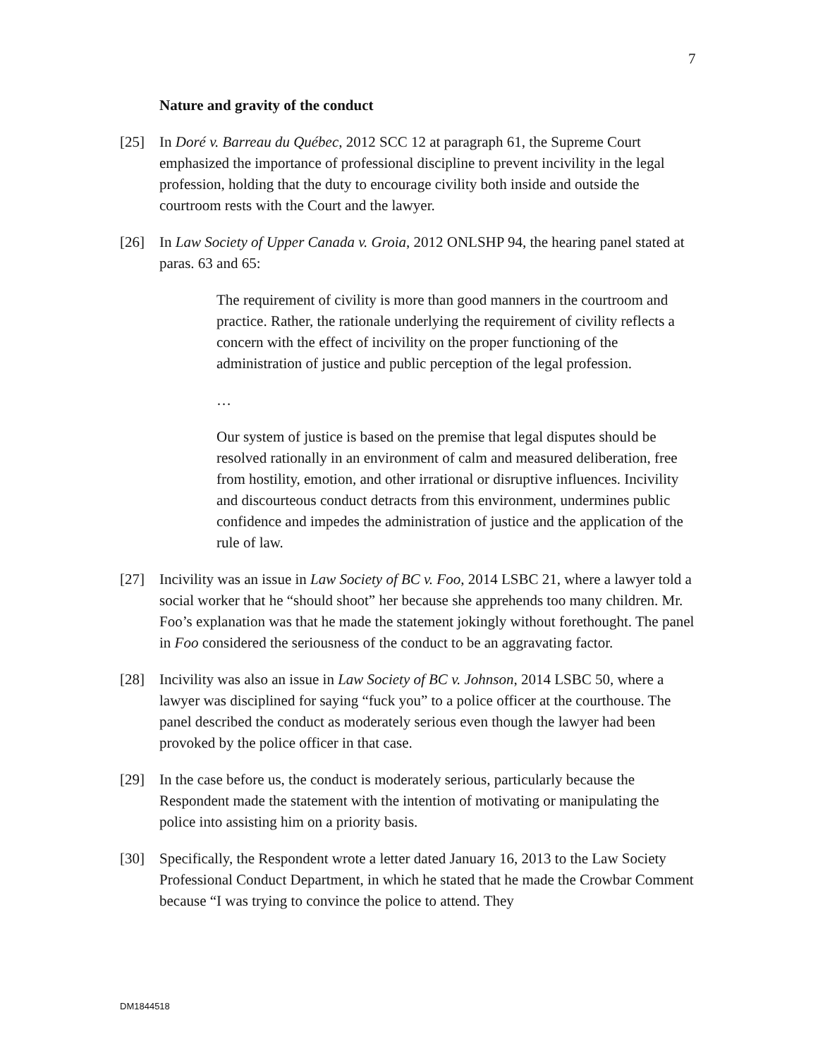7
Nature and gravity of the conduct
[25] In Doré v. Barreau du Québec, 2012 SCC 12 at paragraph 61, the Supreme Court emphasized the importance of professional discipline to prevent incivility in the legal profession, holding that the duty to encourage civility both inside and outside the courtroom rests with the Court and the lawyer.
[26] In Law Society of Upper Canada v. Groia, 2012 ONLSHP 94, the hearing panel stated at paras. 63 and 65:
The requirement of civility is more than good manners in the courtroom and practice. Rather, the rationale underlying the requirement of civility reflects a concern with the effect of incivility on the proper functioning of the administration of justice and public perception of the legal profession.
…
Our system of justice is based on the premise that legal disputes should be resolved rationally in an environment of calm and measured deliberation, free from hostility, emotion, and other irrational or disruptive influences. Incivility and discourteous conduct detracts from this environment, undermines public confidence and impedes the administration of justice and the application of the rule of law.
[27] Incivility was an issue in Law Society of BC v. Foo, 2014 LSBC 21, where a lawyer told a social worker that he “should shoot” her because she apprehends too many children. Mr. Foo’s explanation was that he made the statement jokingly without forethought. The panel in Foo considered the seriousness of the conduct to be an aggravating factor.
[28] Incivility was also an issue in Law Society of BC v. Johnson, 2014 LSBC 50, where a lawyer was disciplined for saying “fuck you” to a police officer at the courthouse. The panel described the conduct as moderately serious even though the lawyer had been provoked by the police officer in that case.
[29] In the case before us, the conduct is moderately serious, particularly because the Respondent made the statement with the intention of motivating or manipulating the police into assisting him on a priority basis.
[30] Specifically, the Respondent wrote a letter dated January 16, 2013 to the Law Society Professional Conduct Department, in which he stated that he made the Crowbar Comment because “I was trying to convince the police to attend. They
DM1844518